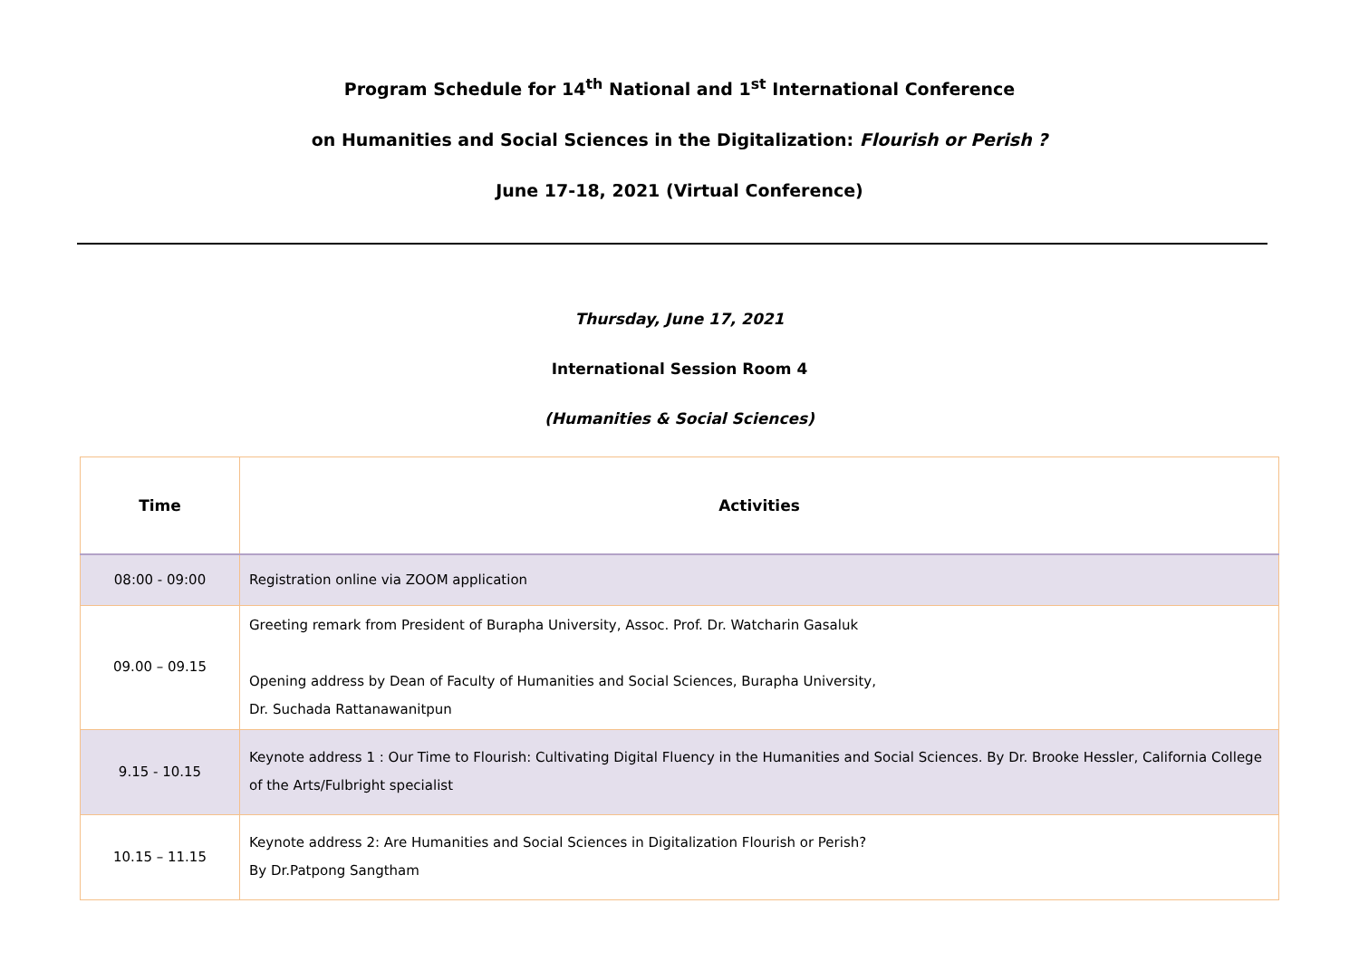Program Schedule for 14<sup>th</sup> National and 1<sup>st</sup> International Conference
on Humanities and Social Sciences in the Digitalization: Flourish or Perish ?
June 17-18, 2021 (Virtual Conference)
Thursday, June 17, 2021
International Session Room 4
(Humanities & Social Sciences)
| Time | Activities |
| --- | --- |
| 08:00 - 09:00 | Registration online via ZOOM application |
| 09.00 – 09.15 | Greeting remark from President of Burapha University, Assoc. Prof. Dr. Watcharin Gasaluk Opening address by Dean of Faculty of Humanities and Social Sciences, Burapha University, Dr. Suchada Rattanawanitpun |
| 9.15 - 10.15 | Keynote address 1 : Our Time to Flourish: Cultivating Digital Fluency in the Humanities and Social Sciences. By Dr. Brooke Hessler, California College of the Arts/Fulbright specialist |
| 10.15 – 11.15 | Keynote address 2: Are Humanities and Social Sciences in Digitalization Flourish or Perish? By Dr.Patpong Sangtham |